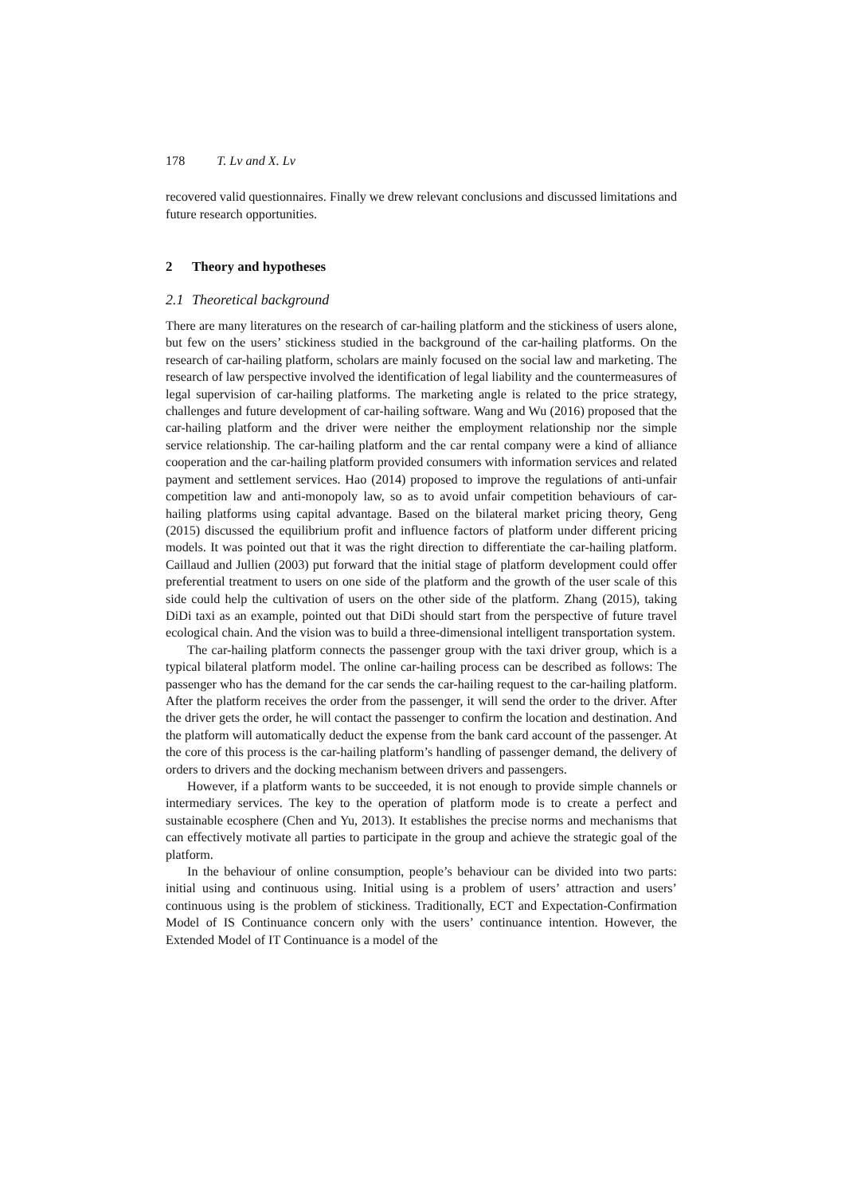178 T. Lv and X. Lv
recovered valid questionnaires. Finally we drew relevant conclusions and discussed limitations and future research opportunities.
2 Theory and hypotheses
2.1 Theoretical background
There are many literatures on the research of car-hailing platform and the stickiness of users alone, but few on the users’ stickiness studied in the background of the car-hailing platforms. On the research of car-hailing platform, scholars are mainly focused on the social law and marketing. The research of law perspective involved the identification of legal liability and the countermeasures of legal supervision of car-hailing platforms. The marketing angle is related to the price strategy, challenges and future development of car-hailing software. Wang and Wu (2016) proposed that the car-hailing platform and the driver were neither the employment relationship nor the simple service relationship. The car-hailing platform and the car rental company were a kind of alliance cooperation and the car-hailing platform provided consumers with information services and related payment and settlement services. Hao (2014) proposed to improve the regulations of anti-unfair competition law and anti-monopoly law, so as to avoid unfair competition behaviours of car-hailing platforms using capital advantage. Based on the bilateral market pricing theory, Geng (2015) discussed the equilibrium profit and influence factors of platform under different pricing models. It was pointed out that it was the right direction to differentiate the car-hailing platform. Caillaud and Jullien (2003) put forward that the initial stage of platform development could offer preferential treatment to users on one side of the platform and the growth of the user scale of this side could help the cultivation of users on the other side of the platform. Zhang (2015), taking DiDi taxi as an example, pointed out that DiDi should start from the perspective of future travel ecological chain. And the vision was to build a three-dimensional intelligent transportation system.
The car-hailing platform connects the passenger group with the taxi driver group, which is a typical bilateral platform model. The online car-hailing process can be described as follows: The passenger who has the demand for the car sends the car-hailing request to the car-hailing platform. After the platform receives the order from the passenger, it will send the order to the driver. After the driver gets the order, he will contact the passenger to confirm the location and destination. And the platform will automatically deduct the expense from the bank card account of the passenger. At the core of this process is the car-hailing platform’s handling of passenger demand, the delivery of orders to drivers and the docking mechanism between drivers and passengers.
However, if a platform wants to be succeeded, it is not enough to provide simple channels or intermediary services. The key to the operation of platform mode is to create a perfect and sustainable ecosphere (Chen and Yu, 2013). It establishes the precise norms and mechanisms that can effectively motivate all parties to participate in the group and achieve the strategic goal of the platform.
In the behaviour of online consumption, people’s behaviour can be divided into two parts: initial using and continuous using. Initial using is a problem of users’ attraction and users’ continuous using is the problem of stickiness. Traditionally, ECT and Expectation-Confirmation Model of IS Continuance concern only with the users’ continuance intention. However, the Extended Model of IT Continuance is a model of the